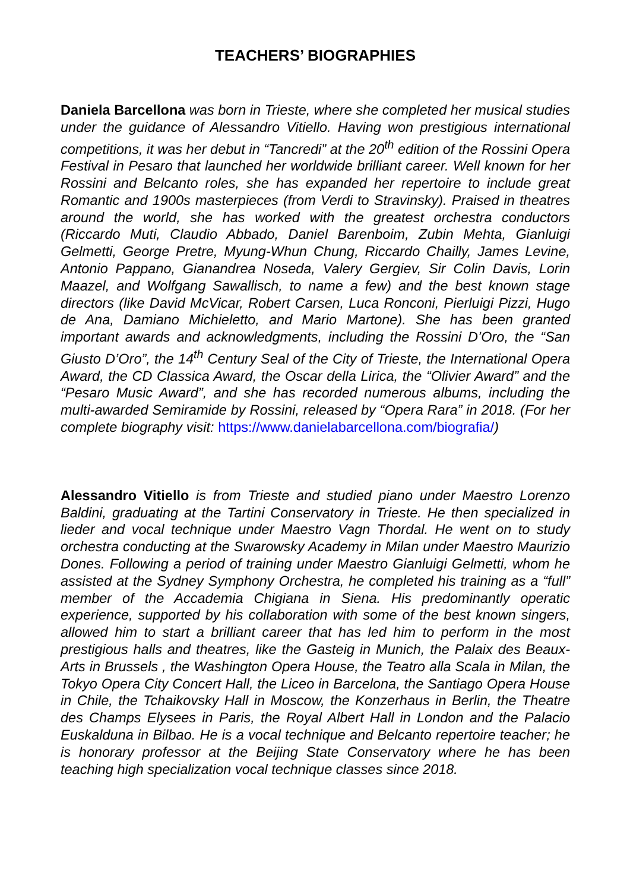TEACHERS’ BIOGRAPHIES
Daniela Barcellona was born in Trieste, where she completed her musical studies under the guidance of Alessandro Vitiello. Having won prestigious international competitions, it was her debut in “Tancredi” at the 20<sup>th</sup> edition of the Rossini Opera Festival in Pesaro that launched her worldwide brilliant career. Well known for her Rossini and Belcanto roles, she has expanded her repertoire to include great Romantic and 1900s masterpieces (from Verdi to Stravinsky). Praised in theatres around the world, she has worked with the greatest orchestra conductors (Riccardo Muti, Claudio Abbado, Daniel Barenboim, Zubin Mehta, Gianluigi Gelmetti, George Pretre, Myung-Whun Chung, Riccardo Chailly, James Levine, Antonio Pappano, Gianandrea Noseda, Valery Gergiev, Sir Colin Davis, Lorin Maazel, and Wolfgang Sawallisch, to name a few) and the best known stage directors (like David McVicar, Robert Carsen, Luca Ronconi, Pierluigi Pizzi, Hugo de Ana, Damiano Michieletto, and Mario Martone). She has been granted important awards and acknowledgments, including the Rossini D’Oro, the “San Giusto D’Oro”, the 14<sup>th</sup> Century Seal of the City of Trieste, the International Opera Award, the CD Classica Award, the Oscar della Lirica, the “Olivier Award” and the “Pesaro Music Award”, and she has recorded numerous albums, including the multi-awarded Semiramide by Rossini, released by “Opera Rara” in 2018. (For her complete biography visit: https://www.danielabarcellona.com/biografia/)
Alessandro Vitiello is from Trieste and studied piano under Maestro Lorenzo Baldini, graduating at the Tartini Conservatory in Trieste. He then specialized in lieder and vocal technique under Maestro Vagn Thordal. He went on to study orchestra conducting at the Swarowsky Academy in Milan under Maestro Maurizio Dones. Following a period of training under Maestro Gianluigi Gelmetti, whom he assisted at the Sydney Symphony Orchestra, he completed his training as a “full” member of the Accademia Chigiana in Siena. His predominantly operatic experience, supported by his collaboration with some of the best known singers, allowed him to start a brilliant career that has led him to perform in the most prestigious halls and theatres, like the Gasteig in Munich, the Palaix des Beaux-Arts in Brussels , the Washington Opera House, the Teatro alla Scala in Milan, the Tokyo Opera City Concert Hall, the Liceo in Barcelona, the Santiago Opera House in Chile, the Tchaikovsky Hall in Moscow, the Konzerhaus in Berlin, the Theatre des Champs Elysees in Paris, the Royal Albert Hall in London and the Palacio Euskalduna in Bilbao. He is a vocal technique and Belcanto repertoire teacher; he is honorary professor at the Beijing State Conservatory where he has been teaching high specialization vocal technique classes since 2018.